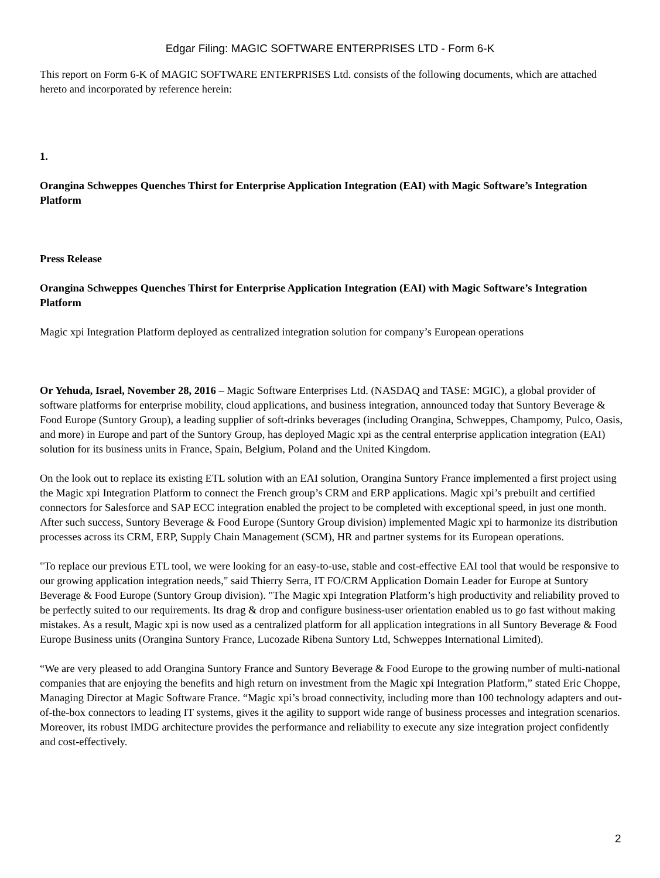Edgar Filing: MAGIC SOFTWARE ENTERPRISES LTD - Form 6-K
This report on Form 6-K of MAGIC SOFTWARE ENTERPRISES Ltd. consists of the following documents, which are attached hereto and incorporated by reference herein:
1.
Orangina Schweppes Quenches Thirst for Enterprise Application Integration (EAI) with Magic Software’s Integration Platform
Press Release
Orangina Schweppes Quenches Thirst for Enterprise Application Integration (EAI) with Magic Software’s Integration Platform
Magic xpi Integration Platform deployed as centralized integration solution for company’s European operations
Or Yehuda, Israel, November 28, 2016 – Magic Software Enterprises Ltd. (NASDAQ and TASE: MGIC), a global provider of software platforms for enterprise mobility, cloud applications, and business integration, announced today that Suntory Beverage & Food Europe (Suntory Group), a leading supplier of soft-drinks beverages (including Orangina, Schweppes, Champomy, Pulco, Oasis, and more) in Europe and part of the Suntory Group, has deployed Magic xpi as the central enterprise application integration (EAI) solution for its business units in France, Spain, Belgium, Poland and the United Kingdom.
On the look out to replace its existing ETL solution with an EAI solution, Orangina Suntory France implemented a first project using the Magic xpi Integration Platform to connect the French group’s CRM and ERP applications. Magic xpi’s prebuilt and certified connectors for Salesforce and SAP ECC integration enabled the project to be completed with exceptional speed, in just one month. After such success, Suntory Beverage & Food Europe (Suntory Group division) implemented Magic xpi to harmonize its distribution processes across its CRM, ERP, Supply Chain Management (SCM), HR and partner systems for its European operations.
"To replace our previous ETL tool, we were looking for an easy-to-use, stable and cost-effective EAI tool that would be responsive to our growing application integration needs," said Thierry Serra, IT FO/CRM Application Domain Leader for Europe at Suntory Beverage & Food Europe (Suntory Group division). "The Magic xpi Integration Platform’s high productivity and reliability proved to be perfectly suited to our requirements. Its drag & drop and configure business-user orientation enabled us to go fast without making mistakes. As a result, Magic xpi is now used as a centralized platform for all application integrations in all Suntory Beverage & Food Europe Business units (Orangina Suntory France, Lucozade Ribena Suntory Ltd, Schweppes International Limited).
“We are very pleased to add Orangina Suntory France and Suntory Beverage & Food Europe to the growing number of multi-national companies that are enjoying the benefits and high return on investment from the Magic xpi Integration Platform,” stated Eric Choppe, Managing Director at Magic Software France. “Magic xpi’s broad connectivity, including more than 100 technology adapters and out-of-the-box connectors to leading IT systems, gives it the agility to support wide range of business processes and integration scenarios. Moreover, its robust IMDG architecture provides the performance and reliability to execute any size integration project confidently and cost-effectively.
2